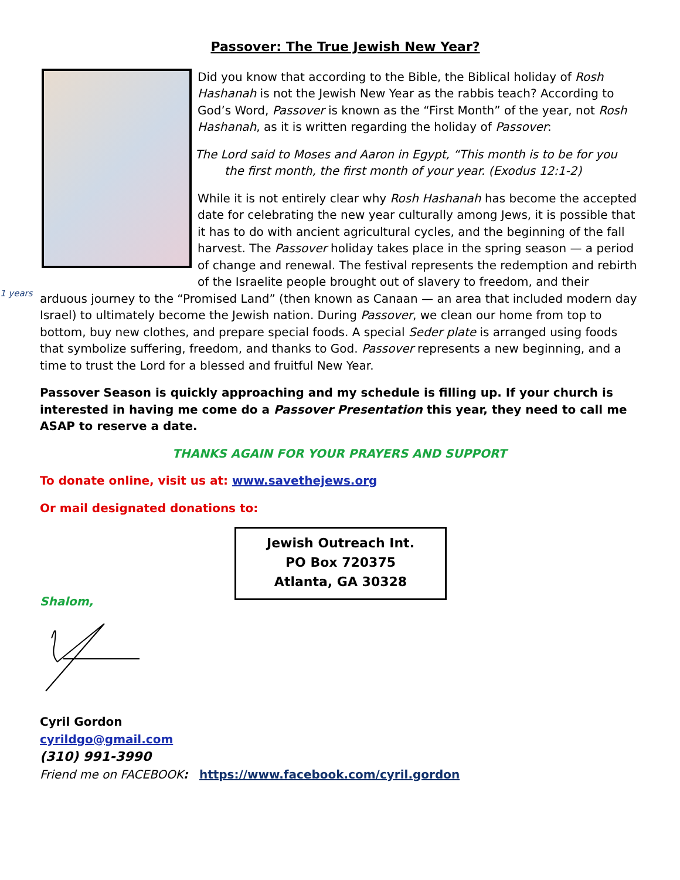1 years
Passover: The True Jewish New Year?
Did you know that according to the Bible, the Biblical holiday of Rosh Hashanah is not the Jewish New Year as the rabbis teach? According to God’s Word, Passover is known as the “First Month” of the year, not Rosh Hashanah, as it is written regarding the holiday of Passover:
The Lord said to Moses and Aaron in Egypt, “This month is to be for you the first month, the first month of your year. (Exodus 12:1-2)
While it is not entirely clear why Rosh Hashanah has become the accepted date for celebrating the new year culturally among Jews, it is possible that it has to do with ancient agricultural cycles, and the beginning of the fall harvest. The Passover holiday takes place in the spring season — a period of change and renewal. The festival represents the redemption and rebirth of the Israelite people brought out of slavery to freedom, and their arduous journey to the “Promised Land” (then known as Canaan — an area that included modern day Israel) to ultimately become the Jewish nation. During Passover, we clean our home from top to bottom, buy new clothes, and prepare special foods. A special Seder plate is arranged using foods that symbolize suffering, freedom, and thanks to God. Passover represents a new beginning, and a time to trust the Lord for a blessed and fruitful New Year.
Passover Season is quickly approaching and my schedule is filling up. If your church is interested in having me come do a Passover Presentation this year, they need to call me ASAP to reserve a date.
THANKS AGAIN FOR YOUR PRAYERS AND SUPPORT
To donate online, visit us at: www.savethejews.org
Or mail designated donations to:
Jewish Outreach Int.
PO Box 720375
Atlanta, GA 30328
Shalom,
Cyril Gordon
cyrildgo@gmail.com
(310) 991-3990
Friend me on FACEBOOK: https://www.facebook.com/cyril.gordon